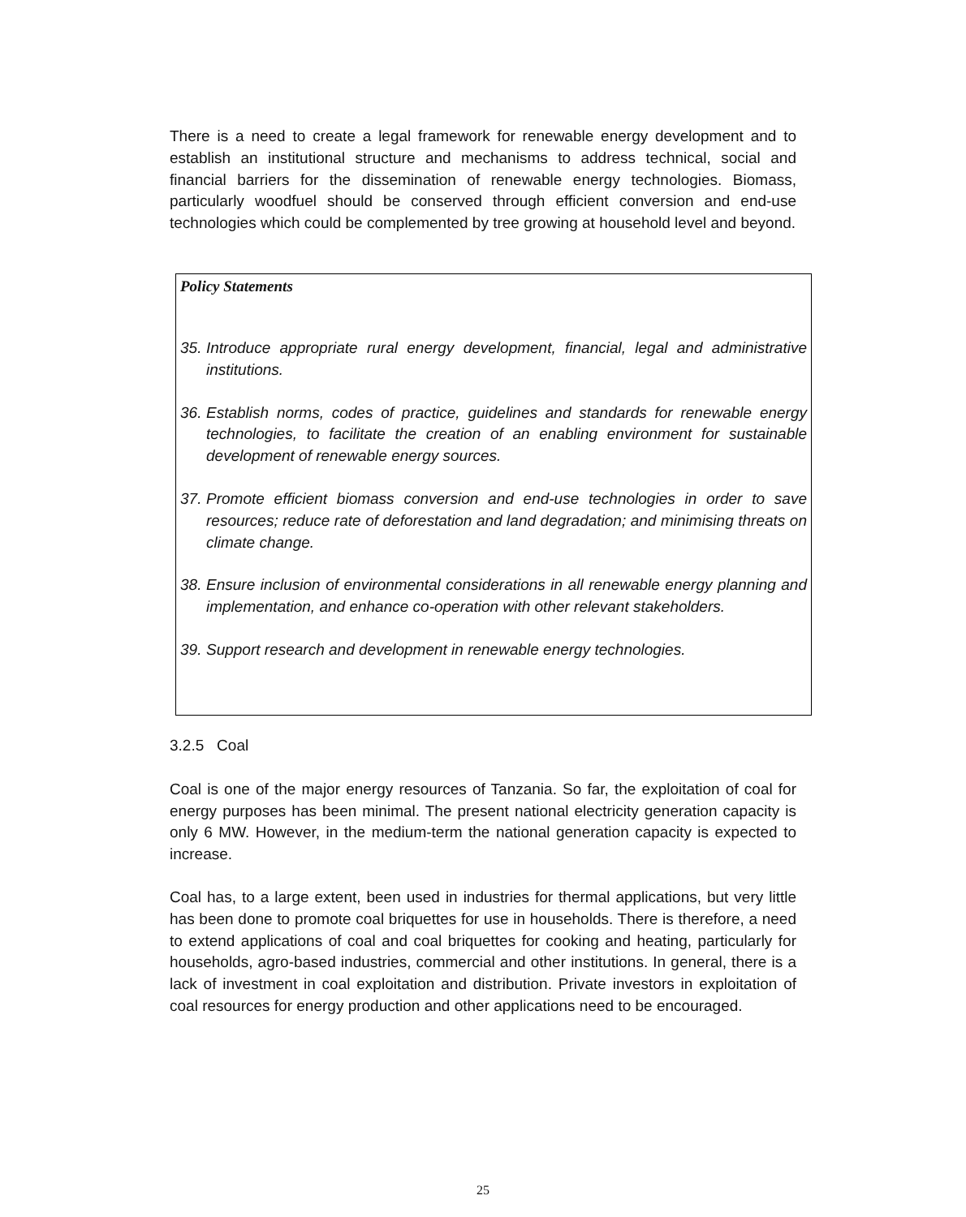There is a need to create a legal framework for renewable energy development and to establish an institutional structure and mechanisms to address technical, social and financial barriers for the dissemination of renewable energy technologies. Biomass, particularly woodfuel should be conserved through efficient conversion and end-use technologies which could be complemented by tree growing at household level and beyond.
Policy Statements
35. Introduce appropriate rural energy development, financial, legal and administrative institutions.
36. Establish norms, codes of practice, guidelines and standards for renewable energy technologies, to facilitate the creation of an enabling environment for sustainable development of renewable energy sources.
37. Promote efficient biomass conversion and end-use technologies in order to save resources; reduce rate of deforestation and land degradation; and minimising threats on climate change.
38. Ensure inclusion of environmental considerations in all renewable energy planning and implementation, and enhance co-operation with other relevant stakeholders.
39. Support research and development in renewable energy technologies.
3.2.5 Coal
Coal is one of the major energy resources of Tanzania. So far, the exploitation of coal for energy purposes has been minimal. The present national electricity generation capacity is only 6 MW. However, in the medium-term the national generation capacity is expected to increase.
Coal has, to a large extent, been used in industries for thermal applications, but very little has been done to promote coal briquettes for use in households. There is therefore, a need to extend applications of coal and coal briquettes for cooking and heating, particularly for households, agro-based industries, commercial and other institutions. In general, there is a lack of investment in coal exploitation and distribution. Private investors in exploitation of coal resources for energy production and other applications need to be encouraged.
25